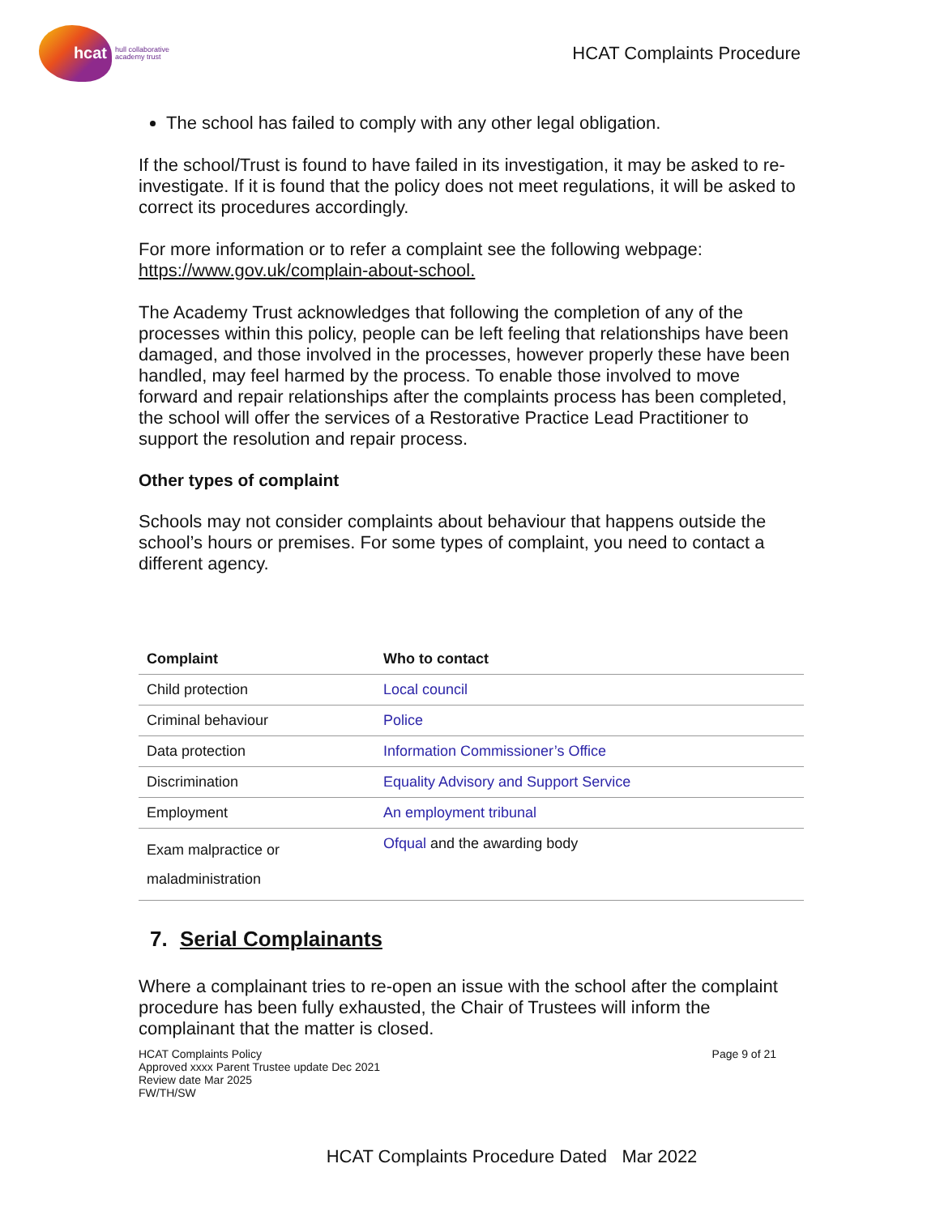hcat
hull collaborative
academy trust
HCAT Complaints Procedure
The school has failed to comply with any other legal obligation.
If the school/Trust is found to have failed in its investigation, it may be asked to re-investigate. If it is found that the policy does not meet regulations, it will be asked to correct its procedures accordingly.
For more information or to refer a complaint see the following webpage: https://www.gov.uk/complain-about-school.
The Academy Trust acknowledges that following the completion of any of the processes within this policy, people can be left feeling that relationships have been damaged, and those involved in the processes, however properly these have been handled, may feel harmed by the process. To enable those involved to move forward and repair relationships after the complaints process has been completed, the school will offer the services of a Restorative Practice Lead Practitioner to support the resolution and repair process.
Other types of complaint
Schools may not consider complaints about behaviour that happens outside the school’s hours or premises. For some types of complaint, you need to contact a different agency.
| Complaint | Who to contact |
| --- | --- |
| Child protection | Local council |
| Criminal behaviour | Police |
| Data protection | Information Commissioner’s Office |
| Discrimination | Equality Advisory and Support Service |
| Employment | An employment tribunal |
| Exam malpractice or maladministration | Ofqual and the awarding body |
7. Serial Complainants
Where a complainant tries to re-open an issue with the school after the complaint procedure has been fully exhausted, the Chair of Trustees will inform the complainant that the matter is closed.
HCAT Complaints Policy
Approved xxxx Parent Trustee update Dec 2021
Review date Mar 2025
FW/TH/SW
Page 9 of 21
HCAT Complaints Procedure Dated Mar 2022